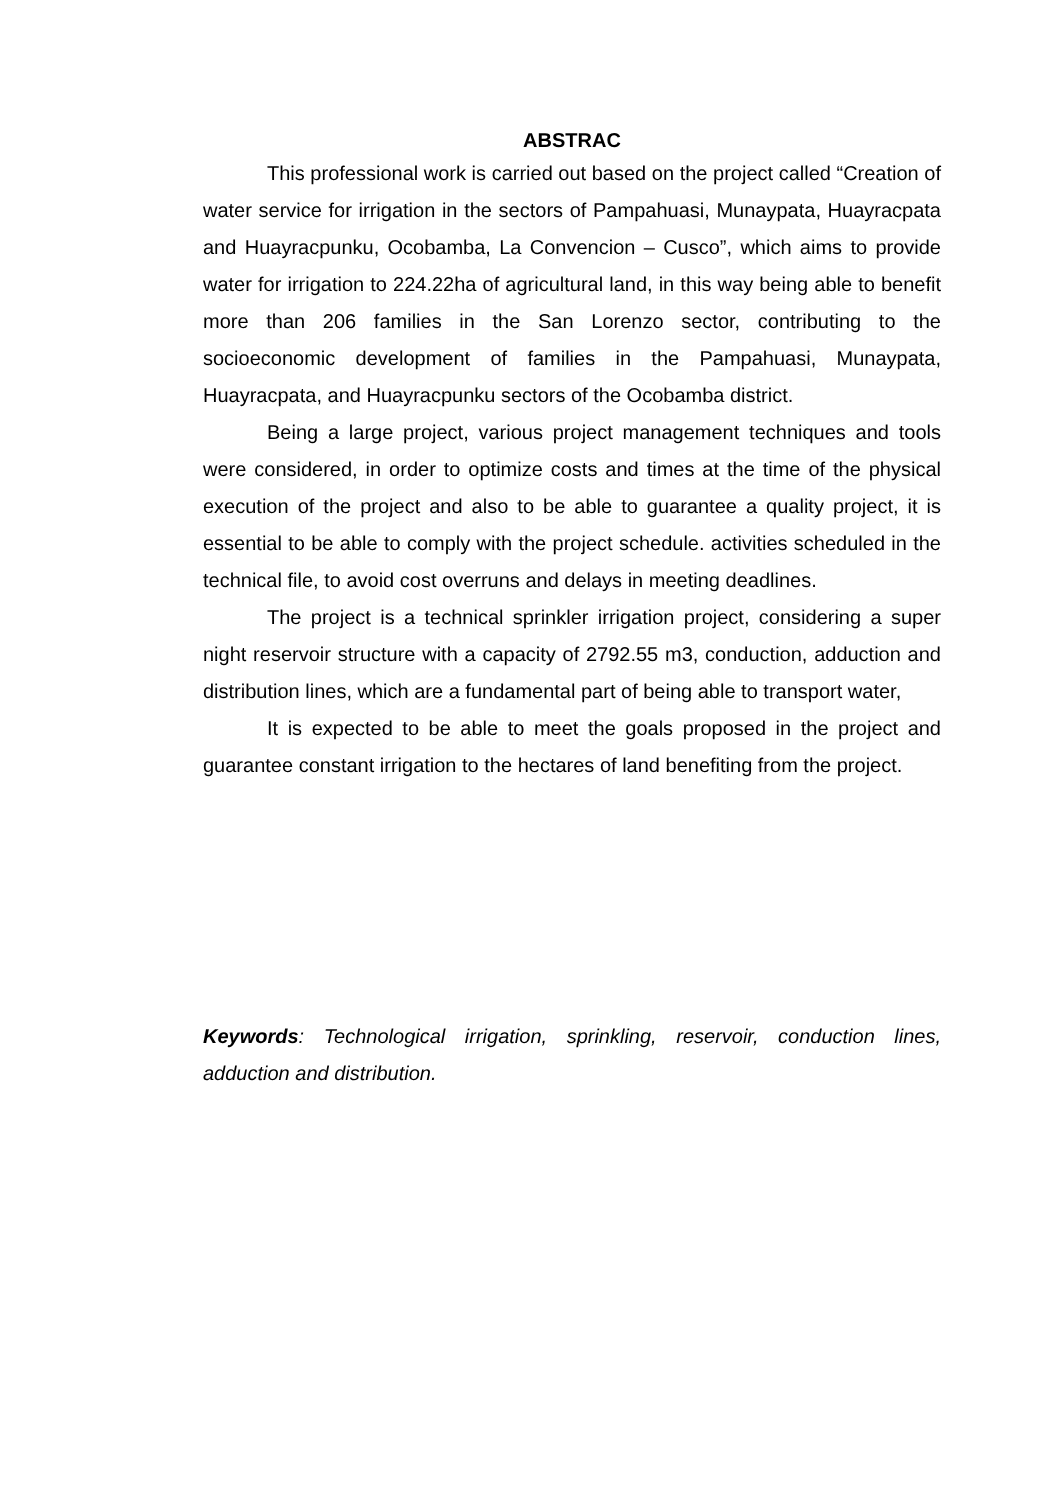ABSTRAC
This professional work is carried out based on the project called “Creation of water service for irrigation in the sectors of Pampahuasi, Munaypata, Huayracpata and Huayracpunku, Ocobamba, La Convencion – Cusco”, which aims to provide water for irrigation to 224.22ha of agricultural land, in this way being able to benefit more than 206 families in the San Lorenzo sector, contributing to the socioeconomic development of families in the Pampahuasi, Munaypata, Huayracpata, and Huayracpunku sectors of the Ocobamba district.
Being a large project, various project management techniques and tools were considered, in order to optimize costs and times at the time of the physical execution of the project and also to be able to guarantee a quality project, it is essential to be able to comply with the project schedule. activities scheduled in the technical file, to avoid cost overruns and delays in meeting deadlines.
The project is a technical sprinkler irrigation project, considering a super night reservoir structure with a capacity of 2792.55 m3, conduction, adduction and distribution lines, which are a fundamental part of being able to transport water,
It is expected to be able to meet the goals proposed in the project and guarantee constant irrigation to the hectares of land benefiting from the project.
Keywords: Technological irrigation, sprinkling, reservoir, conduction lines, adduction and distribution.